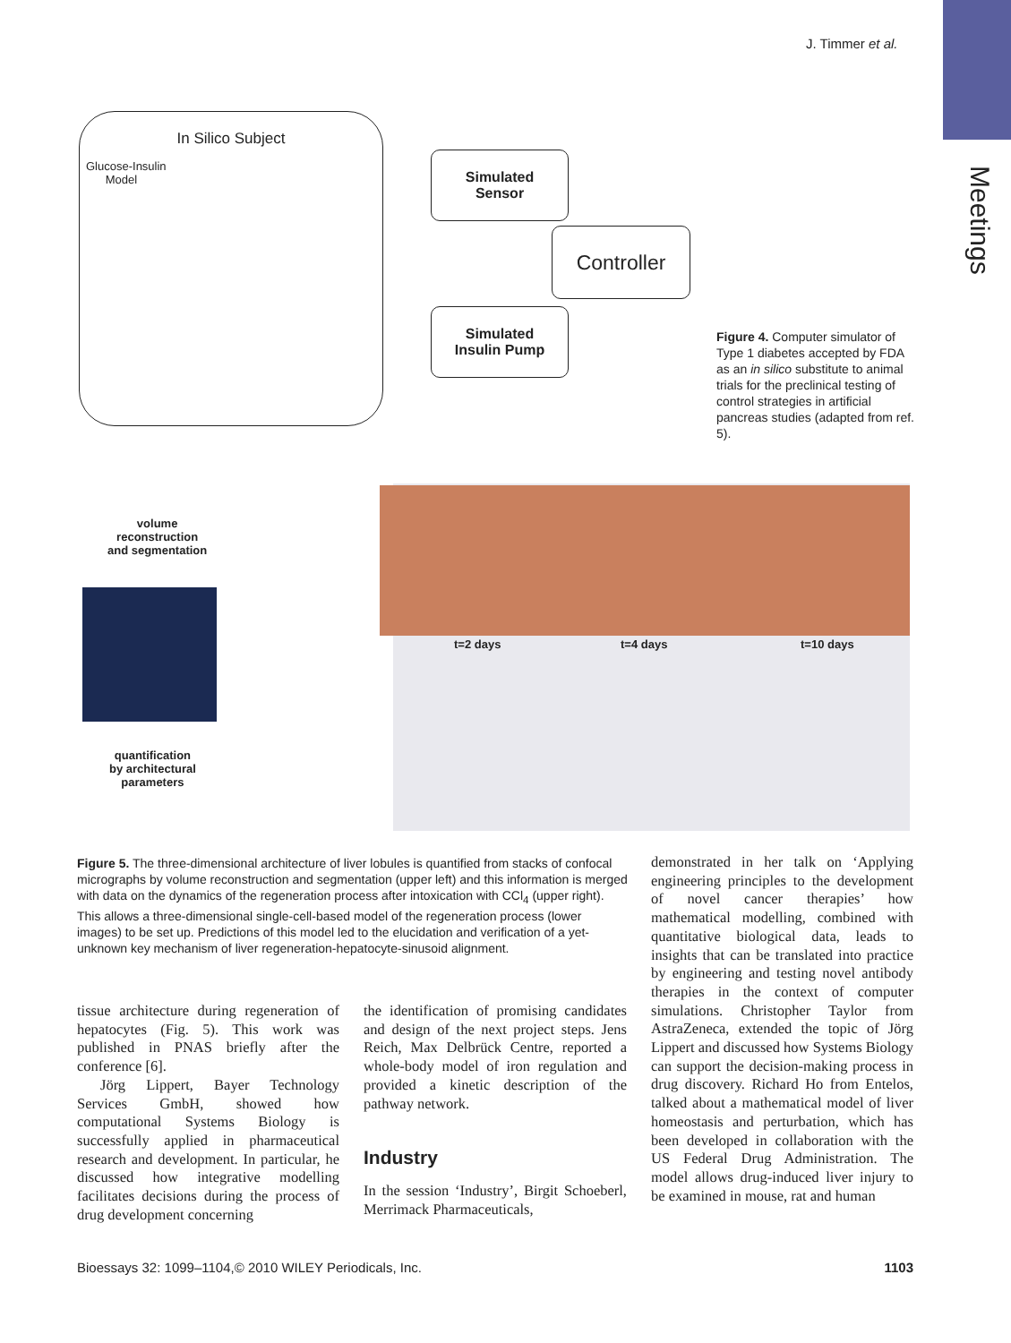Meetings
J. Timmer et al.
In Silico Subject
Glucose-Insulin
Model
Simulated
Sensor
Controller
Simulated
Insulin Pump
Figure 4. Computer simulator of Type 1 diabetes accepted by FDA as an in silico substitute to animal trials for the preclinical testing of control strategies in artificial pancreas studies (adapted from ref. 5).
volume
reconstruction
and segmentation
t=2 days t=4 days t=10 days
quantification
by architectural
parameters
Figure 5. The three-dimensional architecture of liver lobules is quantified from stacks of confocal micrographs by volume reconstruction and segmentation (upper left) and this information is merged with data on the dynamics of the regeneration process after intoxication with CCl<sub>4</sub> (upper right). This allows a three-dimensional single-cell-based model of the regeneration process (lower images) to be set up. Predictions of this model led to the elucidation and verification of a yet-unknown key mechanism of liver regeneration-hepatocyte-sinusoid alignment.
tissue architecture during regeneration of hepatocytes (Fig. 5). This work was published in PNAS briefly after the conference [6].
Jörg Lippert, Bayer Technology Services GmbH, showed how computational Systems Biology is successfully applied in pharmaceutical research and development. In particular, he discussed how integrative modelling facilitates decisions during the process of drug development concerning
the identification of promising candidates and design of the next project steps. Jens Reich, Max Delbrück Centre, reported a whole-body model of iron regulation and provided a kinetic description of the pathway network.
Industry
In the session ‘Industry’, Birgit Schoeberl, Merrimack Pharmaceuticals,
demonstrated in her talk on ‘Applying engineering principles to the development of novel cancer therapies’ how mathematical modelling, combined with quantitative biological data, leads to insights that can be translated into practice by engineering and testing novel antibody therapies in the context of computer simulations. Christopher Taylor from AstraZeneca, extended the topic of Jörg Lippert and discussed how Systems Biology can support the decision-making process in drug discovery. Richard Ho from Entelos, talked about a mathematical model of liver homeostasis and perturbation, which has been developed in collaboration with the US Federal Drug Administration. The model allows drug-induced liver injury to be examined in mouse, rat and human
Bioessays 32: 1099–1104,© 2010 WILEY Periodicals, Inc. 1103